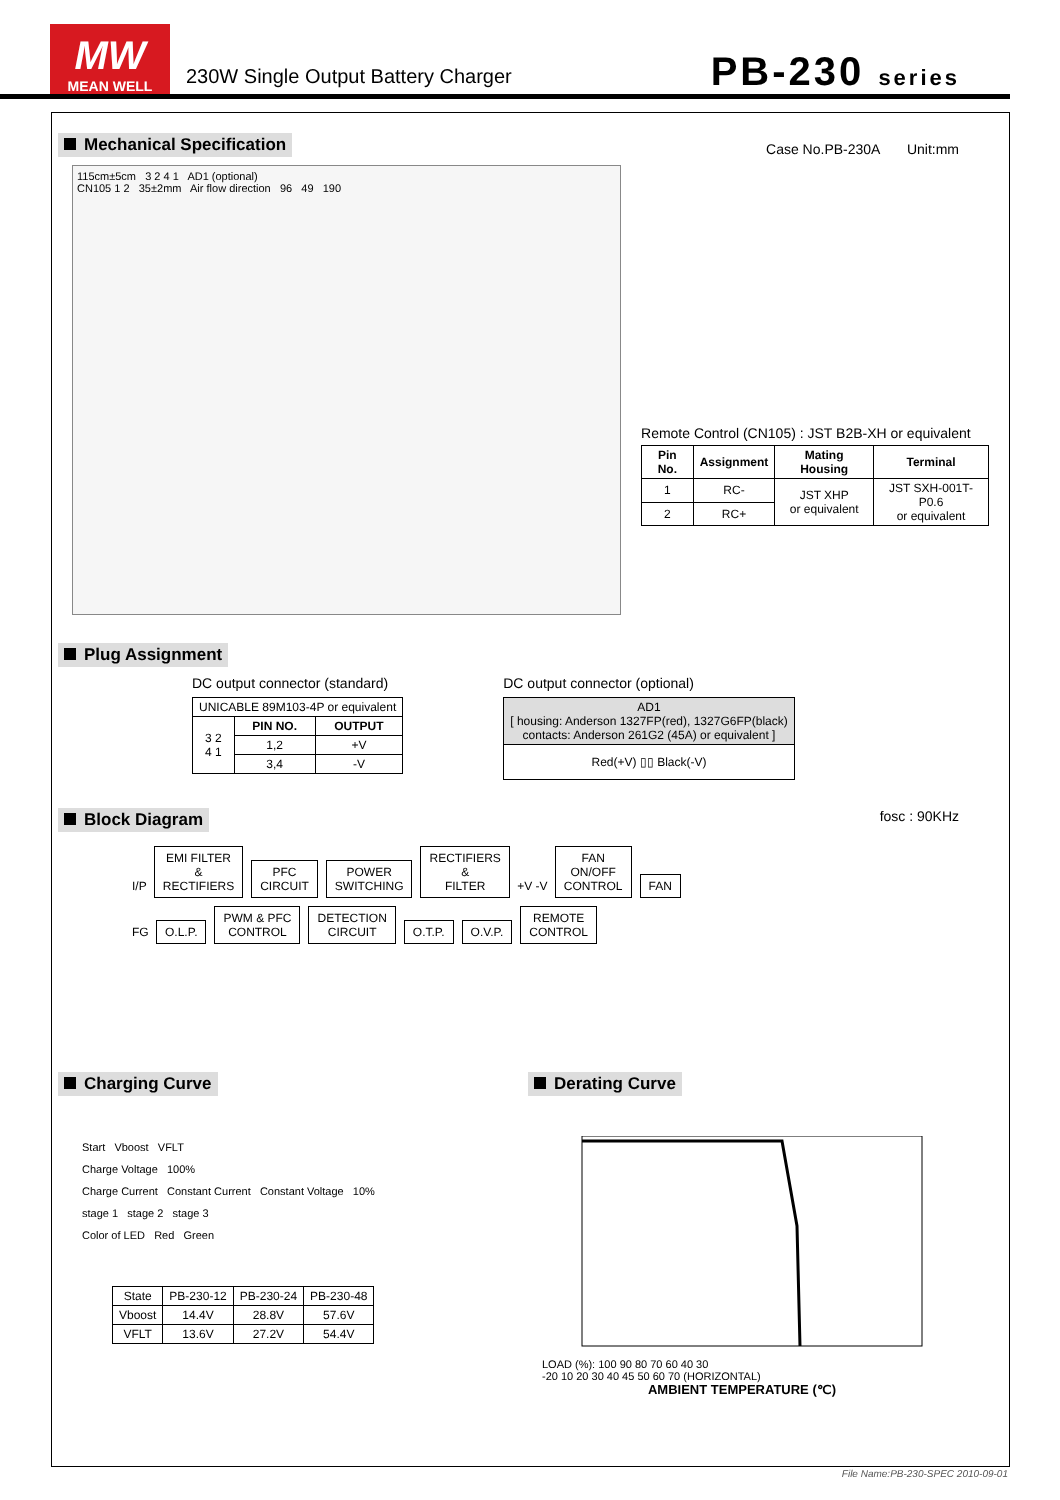MW
MEAN WELL
230W Single Output Battery Charger
PB-230 series
Mechanical Specification
Case No.PB-230A Unit:mm
115cm±5cm 3 2 4 1 AD1 (optional)
CN105 1 2 35±2mm Air flow direction 96 49 190
Remote Control (CN105) : JST B2B-XH or equivalent
| Pin No. | Assignment | Mating Housing | Terminal |
| --- | --- | --- | --- |
| 1 | RC- | JST XHP or equivalent | JST SXH-001T-P0.6 or equivalent |
| 2 | RC+ | | |
Plug Assignment
DC output connector (standard)
| UNICABLE 89M103-4P or equivalent | | |
| 3 2 4 1 | PIN NO. | OUTPUT |
| | 1,2 | +V |
| | 3,4 | -V |
DC output connector (optional)
| AD1 [ housing: Anderson 1327FP(red), 1327G6FP(black) contacts: Anderson 261G2 (45A) or equivalent ] |
| Red(+V) ▯▯ Black(-V) |
Block Diagram
fosc : 90KHz
I/P EMI FILTER
&
RECTIFIERS PFC
CIRCUIT POWER
SWITCHING RECTIFIERS
&
FILTER +V -V FAN
ON/OFF
CONTROL FAN
FG O.L.P. PWM & PFC
CONTROL DETECTION
CIRCUIT O.T.P. O.V.P. REMOTE
CONTROL
Charging Curve
Start Vboost VFLT
Charge Voltage 100%
Charge Current Constant Current Constant Voltage 10%
stage 1 stage 2 stage 3
Color of LED Red Green
| State | PB-230-12 | PB-230-24 | PB-230-48 |
| Vboost | 14.4V | 28.8V | 57.6V |
| VFLT | 13.6V | 27.2V | 54.4V |
Derating Curve
LOAD (%): 100 90 80 70 60 40 30
-20 10 20 30 40 45 50 60 70 (HORIZONTAL)
AMBIENT TEMPERATURE (℃)
File Name:PB-230-SPEC 2010-09-01